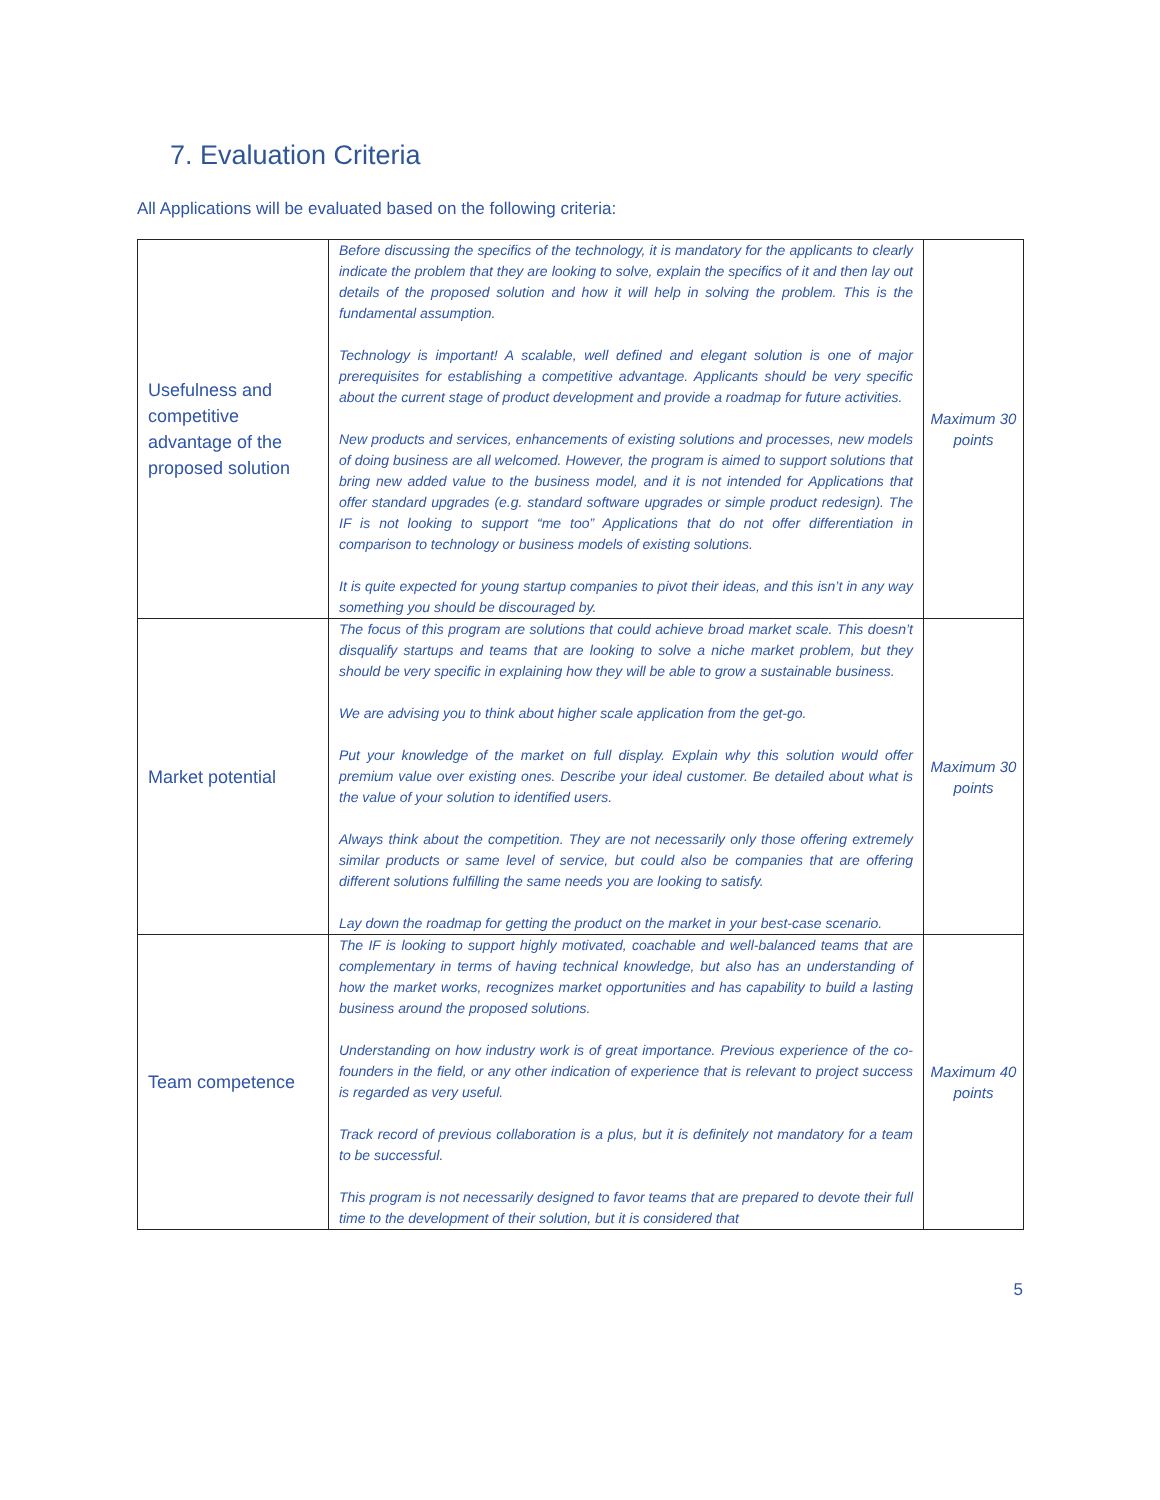7. Evaluation Criteria
All Applications will be evaluated based on the following criteria:
| Usefulness and competitive advantage of the proposed solution | Before discussing the specifics of the technology, it is mandatory for the applicants to clearly indicate the problem that they are looking to solve, explain the specifics of it and then lay out details of the proposed solution and how it will help in solving the problem. This is the fundamental assumption. Technology is important! A scalable, well defined and elegant solution is one of major prerequisites for establishing a competitive advantage. Applicants should be very specific about the current stage of product development and provide a roadmap for future activities. New products and services, enhancements of existing solutions and processes, new models of doing business are all welcomed. However, the program is aimed to support solutions that bring new added value to the business model, and it is not intended for Applications that offer standard upgrades (e.g. standard software upgrades or simple product redesign). The IF is not looking to support “me too” Applications that do not offer differentiation in comparison to technology or business models of existing solutions. It is quite expected for young startup companies to pivot their ideas, and this isn’t in any way something you should be discouraged by. | Maximum 30 points |
| Market potential | The focus of this program are solutions that could achieve broad market scale. This doesn’t disqualify startups and teams that are looking to solve a niche market problem, but they should be very specific in explaining how they will be able to grow a sustainable business. We are advising you to think about higher scale application from the get-go. Put your knowledge of the market on full display. Explain why this solution would offer premium value over existing ones. Describe your ideal customer. Be detailed about what is the value of your solution to identified users. Always think about the competition. They are not necessarily only those offering extremely similar products or same level of service, but could also be companies that are offering different solutions fulfilling the same needs you are looking to satisfy. Lay down the roadmap for getting the product on the market in your best-case scenario. | Maximum 30 points |
| Team competence | The IF is looking to support highly motivated, coachable and well-balanced teams that are complementary in terms of having technical knowledge, but also has an understanding of how the market works, recognizes market opportunities and has capability to build a lasting business around the proposed solutions. Understanding on how industry work is of great importance. Previous experience of the co-founders in the field, or any other indication of experience that is relevant to project success is regarded as very useful. Track record of previous collaboration is a plus, but it is definitely not mandatory for a team to be successful. This program is not necessarily designed to favor teams that are prepared to devote their full time to the development of their solution, but it is considered that | Maximum 40 points |
5